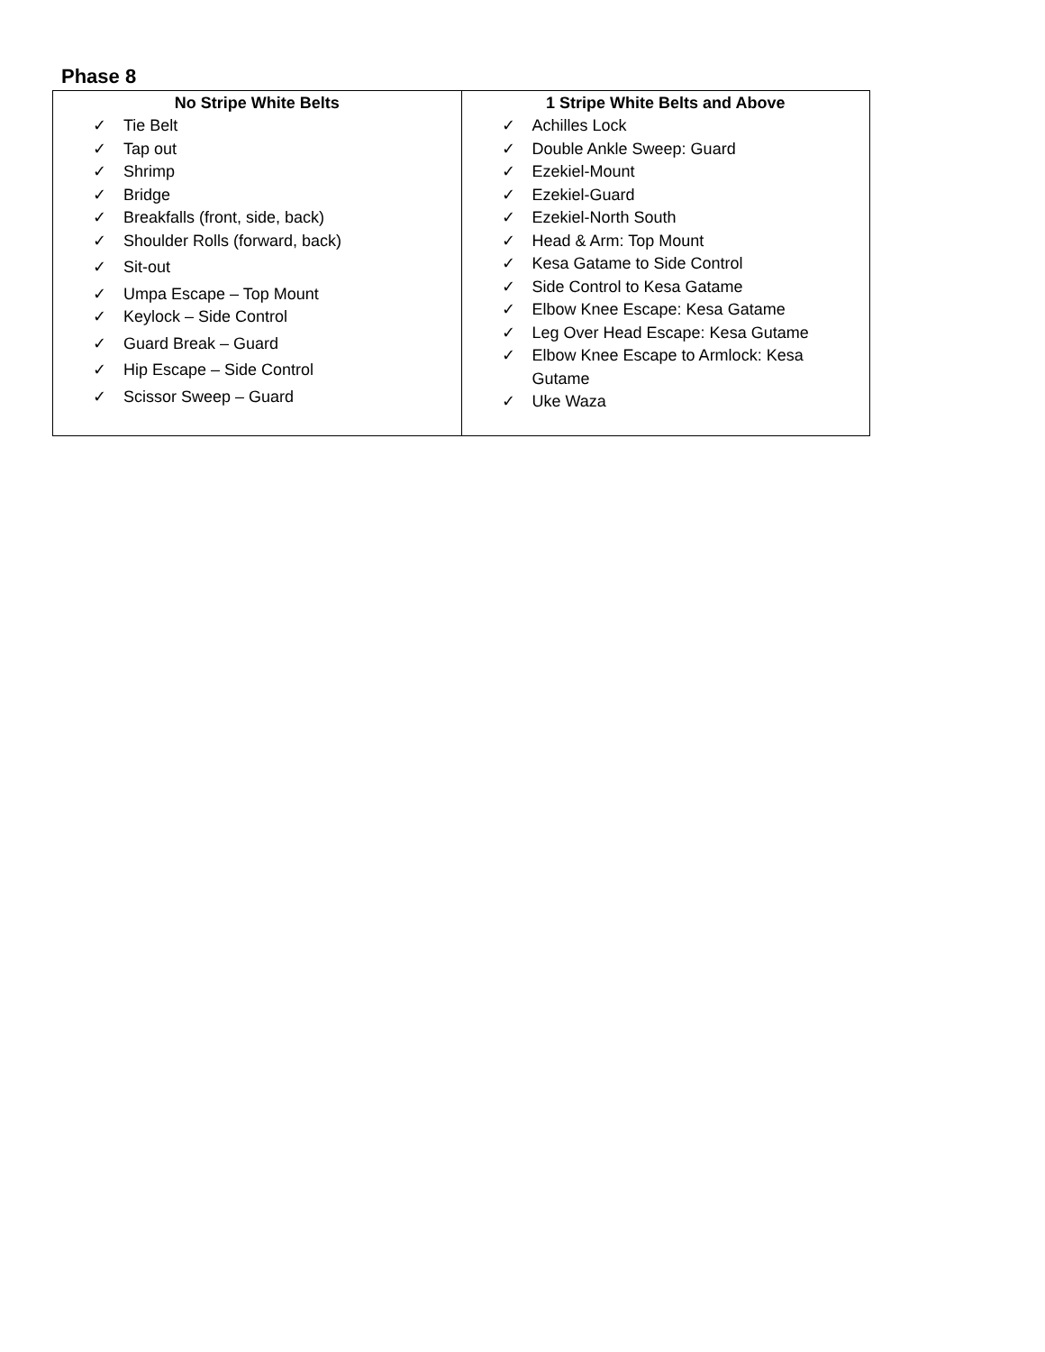Phase 8
| No Stripe White Belts | 1 Stripe White Belts and Above |
| --- | --- |
| ✓ Tie Belt ✓ Tap out ✓ Shrimp ✓ Bridge ✓ Breakfalls (front, side, back) ✓ Shoulder Rolls (forward, back) ✓ Sit-out ✓ Umpa Escape – Top Mount ✓ Keylock – Side Control ✓ Guard Break – Guard ✓ Hip Escape – Side Control ✓ Scissor Sweep – Guard | ✓ Achilles Lock ✓ Double Ankle Sweep: Guard ✓ Ezekiel-Mount ✓ Ezekiel-Guard ✓ Ezekiel-North South ✓ Head & Arm: Top Mount ✓ Kesa Gatame to Side Control ✓ Side Control to Kesa Gatame ✓ Elbow Knee Escape: Kesa Gatame ✓ Leg Over Head Escape: Kesa Gutame ✓ Elbow Knee Escape to Armlock: Kesa Gutame ✓ Uke Waza |